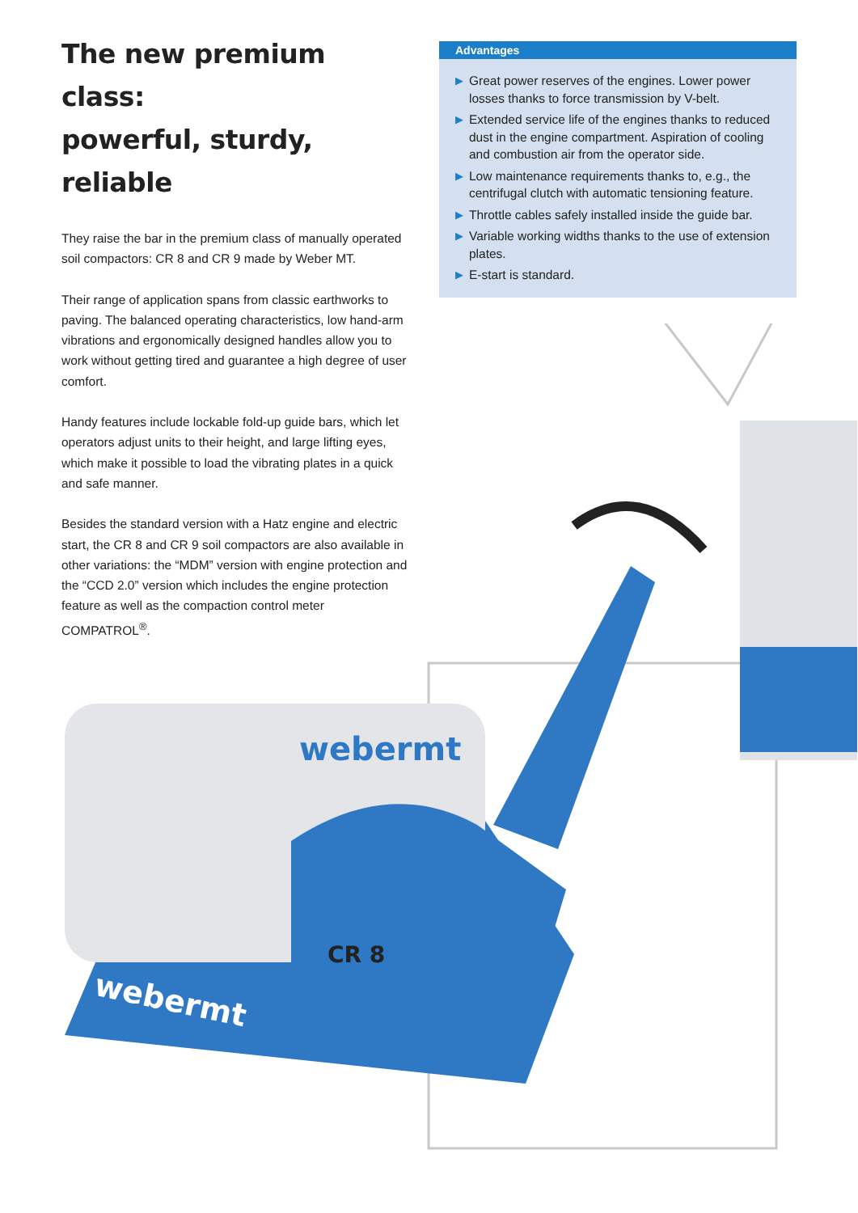The new premium class:
powerful, sturdy, reliable
They raise the bar in the premium class of manually operated soil compactors: CR 8 and CR 9 made by Weber MT.
Their range of application spans from classic earthworks to paving. The balanced operating characteristics, low hand-arm vibrations and ergonomically designed handles allow you to work without getting tired and guarantee a high degree of user comfort.
Handy features include lockable fold-up guide bars, which let operators adjust units to their height, and large lifting eyes, which make it possible to load the vibrating plates in a quick and safe manner.
Besides the standard version with a Hatz engine and electric start, the CR 8 and CR 9 soil compactors are also available in other variations: the “MDM” version with engine protection and the “CCD 2.0” version which includes the engine protection feature as well as the compaction control meter COMPATROL<sup>®</sup>.
Advantages
▶ Great power reserves of the engines. Lower power losses thanks to force transmission by V-belt.
▶ Extended service life of the engines thanks to reduced dust in the engine compartment. Aspiration of cooling and combustion air from the operator side.
▶ Low maintenance requirements thanks to, e.g., the centrifugal clutch with automatic tensioning feature.
▶ Throttle cables safely installed inside the guide bar.
▶ Variable working widths thanks to the use of extension plates.
▶ E-start is standard.
webermt
CR 8
webermt